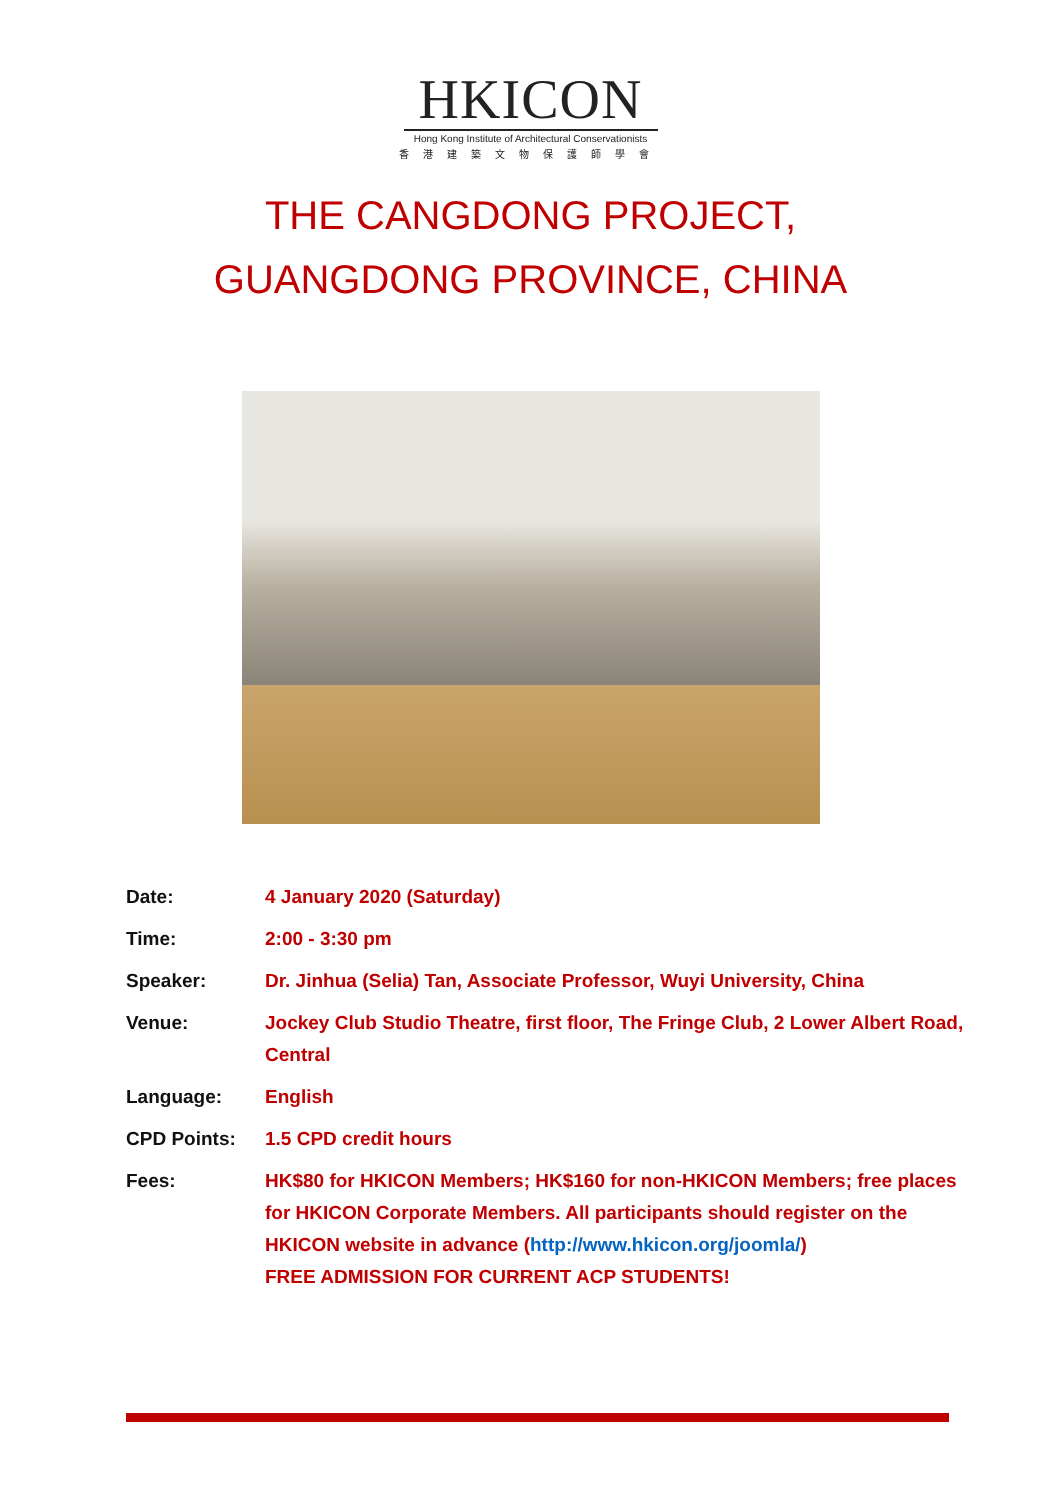HKICON
Hong Kong Institute of Architectural Conservationists
香港建築文物保護師學會
THE CANGDONG PROJECT,
GUANGDONG PROVINCE, CHINA
| Date: | 4 January 2020 (Saturday) |
| Time: | 2:00 - 3:30 pm |
| Speaker: | Dr. Jinhua (Selia) Tan, Associate Professor, Wuyi University, China |
| Venue: | Jockey Club Studio Theatre, first floor, The Fringe Club, 2 Lower Albert Road, Central |
| Language: | English |
| CPD Points: | 1.5 CPD credit hours |
| Fees: | HK$80 for HKICON Members; HK$160 for non-HKICON Members; free places for HKICON Corporate Members. All participants should register on the HKICON website in advance ( http://www.hkicon.org/joomla/ ) FREE ADMISSION FOR CURRENT ACP STUDENTS! |